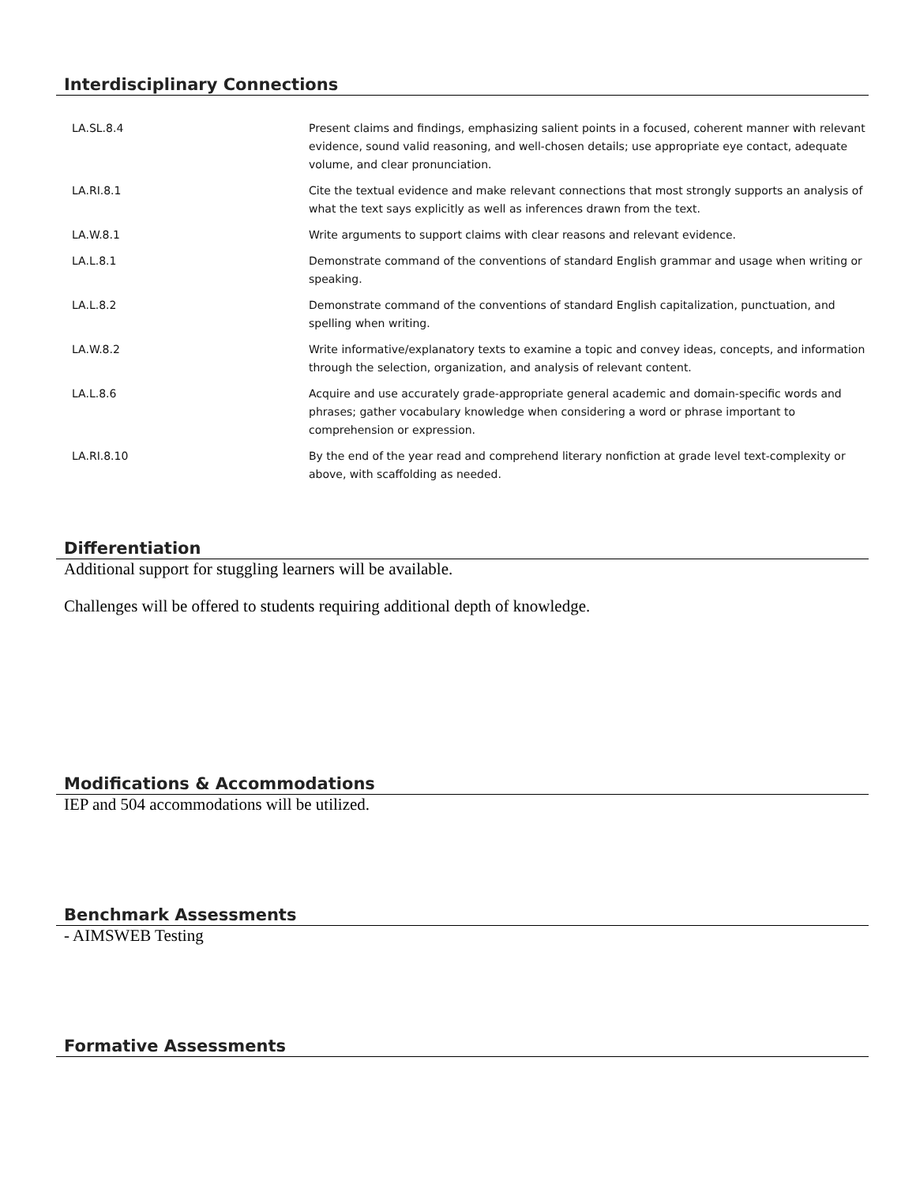Interdisciplinary Connections
| LA.SL.8.4 | Present claims and findings, emphasizing salient points in a focused, coherent manner with relevant evidence, sound valid reasoning, and well-chosen details; use appropriate eye contact, adequate volume, and clear pronunciation. |
| LA.RI.8.1 | Cite the textual evidence and make relevant connections that most strongly supports an analysis of what the text says explicitly as well as inferences drawn from the text. |
| LA.W.8.1 | Write arguments to support claims with clear reasons and relevant evidence. |
| LA.L.8.1 | Demonstrate command of the conventions of standard English grammar and usage when writing or speaking. |
| LA.L.8.2 | Demonstrate command of the conventions of standard English capitalization, punctuation, and spelling when writing. |
| LA.W.8.2 | Write informative/explanatory texts to examine a topic and convey ideas, concepts, and information through the selection, organization, and analysis of relevant content. |
| LA.L.8.6 | Acquire and use accurately grade-appropriate general academic and domain-specific words and phrases; gather vocabulary knowledge when considering a word or phrase important to comprehension or expression. |
| LA.RI.8.10 | By the end of the year read and comprehend literary nonfiction at grade level text-complexity or above, with scaffolding as needed. |
Differentiation
Additional support for stuggling learners will be available.
Challenges will be offered to students requiring additional depth of knowledge.
Modifications & Accommodations
IEP and 504 accommodations will be utilized.
Benchmark Assessments
- AIMSWEB Testing
Formative Assessments